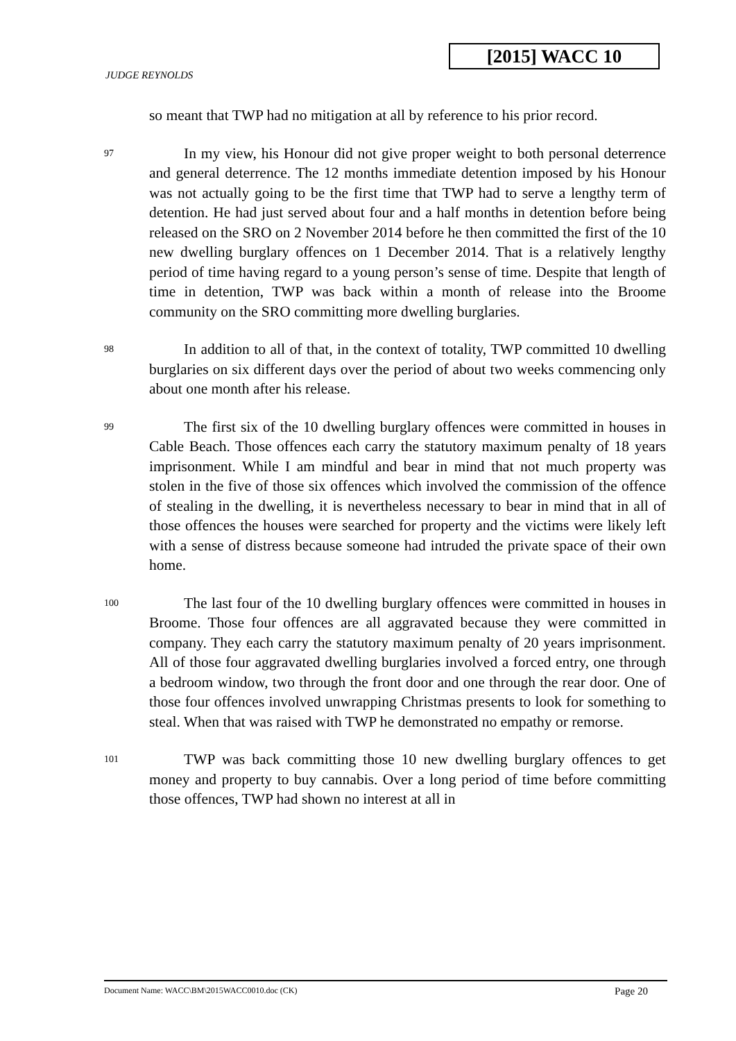[2015] WACC 10
JUDGE REYNOLDS
so meant that TWP had no mitigation at all by reference to his prior record.
97
In my view, his Honour did not give proper weight to both personal deterrence and general deterrence. The 12 months immediate detention imposed by his Honour was not actually going to be the first time that TWP had to serve a lengthy term of detention. He had just served about four and a half months in detention before being released on the SRO on 2 November 2014 before he then committed the first of the 10 new dwelling burglary offences on 1 December 2014. That is a relatively lengthy period of time having regard to a young person’s sense of time. Despite that length of time in detention, TWP was back within a month of release into the Broome community on the SRO committing more dwelling burglaries.
98
In addition to all of that, in the context of totality, TWP committed 10 dwelling burglaries on six different days over the period of about two weeks commencing only about one month after his release.
99
The first six of the 10 dwelling burglary offences were committed in houses in Cable Beach. Those offences each carry the statutory maximum penalty of 18 years imprisonment. While I am mindful and bear in mind that not much property was stolen in the five of those six offences which involved the commission of the offence of stealing in the dwelling, it is nevertheless necessary to bear in mind that in all of those offences the houses were searched for property and the victims were likely left with a sense of distress because someone had intruded the private space of their own home.
100
The last four of the 10 dwelling burglary offences were committed in houses in Broome. Those four offences are all aggravated because they were committed in company. They each carry the statutory maximum penalty of 20 years imprisonment. All of those four aggravated dwelling burglaries involved a forced entry, one through a bedroom window, two through the front door and one through the rear door. One of those four offences involved unwrapping Christmas presents to look for something to steal. When that was raised with TWP he demonstrated no empathy or remorse.
101
TWP was back committing those 10 new dwelling burglary offences to get money and property to buy cannabis. Over a long period of time before committing those offences, TWP had shown no interest at all in
Document Name: WACC\BM\2015WACC0010.doc (CK) Page 20